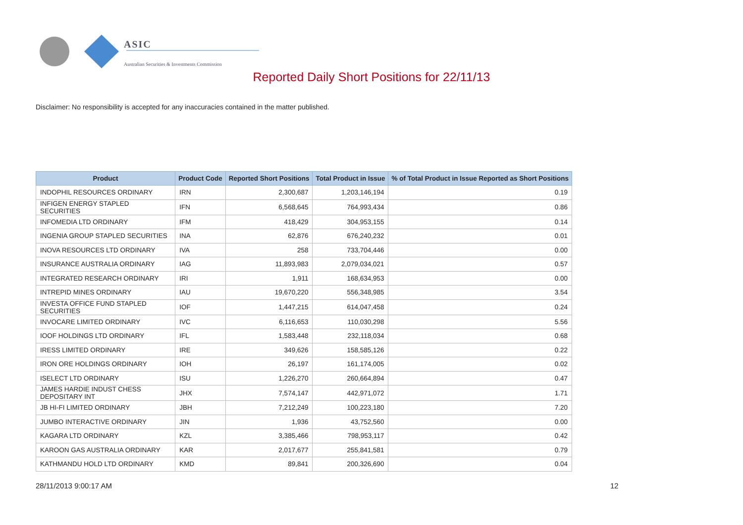ASIC
Australian Securities & Investments Commission
Reported Daily Short Positions for 22/11/13
Disclaimer: No responsibility is accepted for any inaccuracies contained in the matter published.
| Product | Product Code | Reported Short Positions | Total Product in Issue | % of Total Product in Issue Reported as Short Positions |
| --- | --- | --- | --- | --- |
| INDOPHIL RESOURCES ORDINARY | IRN | 2,300,687 | 1,203,146,194 | 0.19 |
| INFIGEN ENERGY STAPLED SECURITIES | IFN | 6,568,645 | 764,993,434 | 0.86 |
| INFOMEDIA LTD ORDINARY | IFM | 418,429 | 304,953,155 | 0.14 |
| INGENIA GROUP STAPLED SECURITIES | INA | 62,876 | 676,240,232 | 0.01 |
| INOVA RESOURCES LTD ORDINARY | IVA | 258 | 733,704,446 | 0.00 |
| INSURANCE AUSTRALIA ORDINARY | IAG | 11,893,983 | 2,079,034,021 | 0.57 |
| INTEGRATED RESEARCH ORDINARY | IRI | 1,911 | 168,634,953 | 0.00 |
| INTREPID MINES ORDINARY | IAU | 19,670,220 | 556,348,985 | 3.54 |
| INVESTA OFFICE FUND STAPLED SECURITIES | IOF | 1,447,215 | 614,047,458 | 0.24 |
| INVOCARE LIMITED ORDINARY | IVC | 6,116,653 | 110,030,298 | 5.56 |
| IOOF HOLDINGS LTD ORDINARY | IFL | 1,583,448 | 232,118,034 | 0.68 |
| IRESS LIMITED ORDINARY | IRE | 349,626 | 158,585,126 | 0.22 |
| IRON ORE HOLDINGS ORDINARY | IOH | 26,197 | 161,174,005 | 0.02 |
| ISELECT LTD ORDINARY | ISU | 1,226,270 | 260,664,894 | 0.47 |
| JAMES HARDIE INDUST CHESS DEPOSITARY INT | JHX | 7,574,147 | 442,971,072 | 1.71 |
| JB HI-FI LIMITED ORDINARY | JBH | 7,212,249 | 100,223,180 | 7.20 |
| JUMBO INTERACTIVE ORDINARY | JIN | 1,936 | 43,752,560 | 0.00 |
| KAGARA LTD ORDINARY | KZL | 3,385,466 | 798,953,117 | 0.42 |
| KAROON GAS AUSTRALIA ORDINARY | KAR | 2,017,677 | 255,841,581 | 0.79 |
| KATHMANDU HOLD LTD ORDINARY | KMD | 89,841 | 200,326,690 | 0.04 |
28/11/2013 9:00:17 AM 12